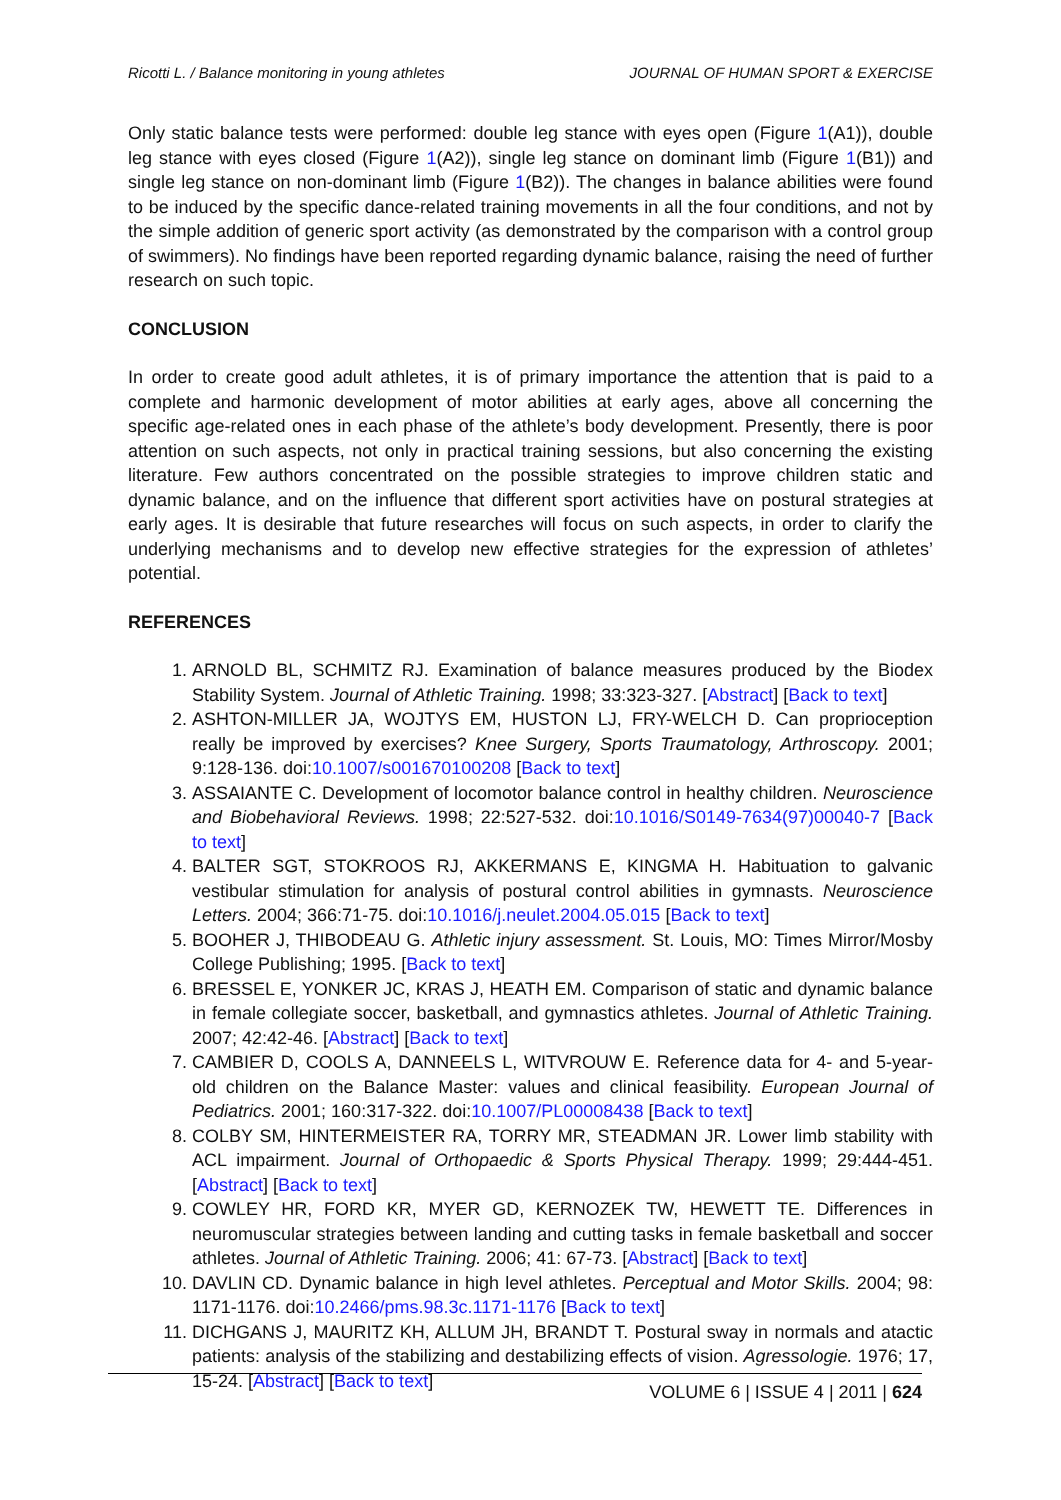Ricotti L. / Balance monitoring in young athletes JOURNAL OF HUMAN SPORT & EXERCISE
Only static balance tests were performed: double leg stance with eyes open (Figure 1(A1)), double leg stance with eyes closed (Figure 1(A2)), single leg stance on dominant limb (Figure 1(B1)) and single leg stance on non-dominant limb (Figure 1(B2)). The changes in balance abilities were found to be induced by the specific dance-related training movements in all the four conditions, and not by the simple addition of generic sport activity (as demonstrated by the comparison with a control group of swimmers). No findings have been reported regarding dynamic balance, raising the need of further research on such topic.
CONCLUSION
In order to create good adult athletes, it is of primary importance the attention that is paid to a complete and harmonic development of motor abilities at early ages, above all concerning the specific age-related ones in each phase of the athlete’s body development. Presently, there is poor attention on such aspects, not only in practical training sessions, but also concerning the existing literature. Few authors concentrated on the possible strategies to improve children static and dynamic balance, and on the influence that different sport activities have on postural strategies at early ages. It is desirable that future researches will focus on such aspects, in order to clarify the underlying mechanisms and to develop new effective strategies for the expression of athletes’ potential.
REFERENCES
1. ARNOLD BL, SCHMITZ RJ. Examination of balance measures produced by the Biodex Stability System. Journal of Athletic Training. 1998; 33:323-327. [Abstract] [Back to text]
2. ASHTON-MILLER JA, WOJTYS EM, HUSTON LJ, FRY-WELCH D. Can proprioception really be improved by exercises? Knee Surgery, Sports Traumatology, Arthroscopy. 2001; 9:128-136. doi:10.1007/s001670100208 [Back to text]
3. ASSAIANTE C. Development of locomotor balance control in healthy children. Neuroscience and Biobehavioral Reviews. 1998; 22:527-532. doi:10.1016/S0149-7634(97)00040-7 [Back to text]
4. BALTER SGT, STOKROOS RJ, AKKERMANS E, KINGMA H. Habituation to galvanic vestibular stimulation for analysis of postural control abilities in gymnasts. Neuroscience Letters. 2004; 366:71-75. doi:10.1016/j.neulet.2004.05.015 [Back to text]
5. BOOHER J, THIBODEAU G. Athletic injury assessment. St. Louis, MO: Times Mirror/Mosby College Publishing; 1995. [Back to text]
6. BRESSEL E, YONKER JC, KRAS J, HEATH EM. Comparison of static and dynamic balance in female collegiate soccer, basketball, and gymnastics athletes. Journal of Athletic Training. 2007; 42:42-46. [Abstract] [Back to text]
7. CAMBIER D, COOLS A, DANNEELS L, WITVROUW E. Reference data for 4- and 5-year-old children on the Balance Master: values and clinical feasibility. European Journal of Pediatrics. 2001; 160:317-322. doi:10.1007/PL00008438 [Back to text]
8. COLBY SM, HINTERMEISTER RA, TORRY MR, STEADMAN JR. Lower limb stability with ACL impairment. Journal of Orthopaedic & Sports Physical Therapy. 1999; 29:444-451. [Abstract] [Back to text]
9. COWLEY HR, FORD KR, MYER GD, KERNOZEK TW, HEWETT TE. Differences in neuromuscular strategies between landing and cutting tasks in female basketball and soccer athletes. Journal of Athletic Training. 2006; 41: 67-73. [Abstract] [Back to text]
10. DAVLIN CD. Dynamic balance in high level athletes. Perceptual and Motor Skills. 2004; 98: 1171-1176. doi:10.2466/pms.98.3c.1171-1176 [Back to text]
11. DICHGANS J, MAURITZ KH, ALLUM JH, BRANDT T. Postural sway in normals and atactic patients: analysis of the stabilizing and destabilizing effects of vision. Agressologie. 1976; 17, 15-24. [Abstract] [Back to text]
VOLUME 6 | ISSUE 4 | 2011 | 624